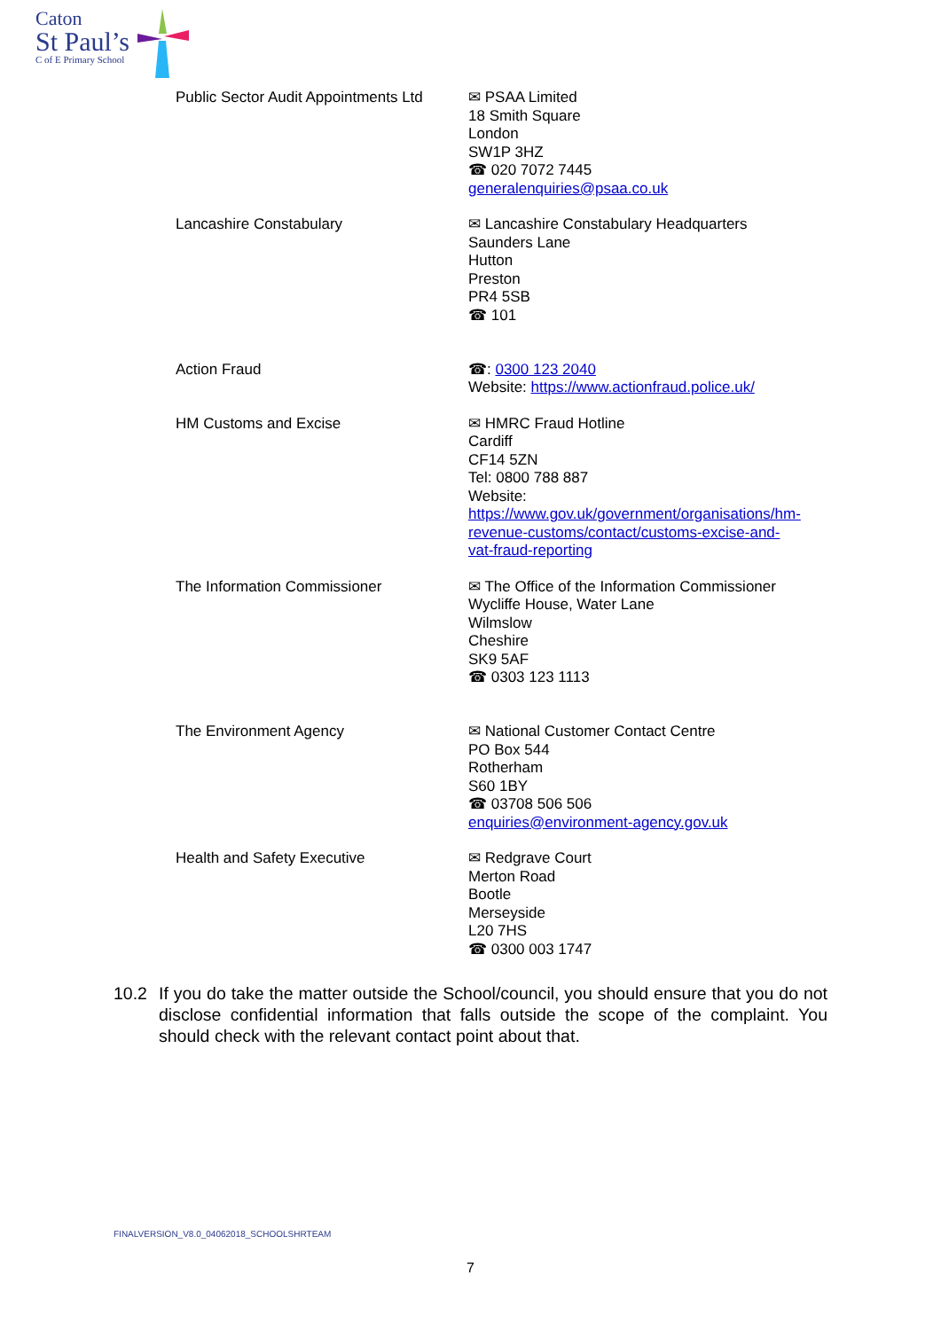Caton
St Paul’s
C of E Primary School
| Public Sector Audit Appointments Ltd | ✉ PSAA Limited 18 Smith Square London SW1P 3HZ ☎ 020 7072 7445 generalenquiries@psaa.co.uk |
| Lancashire Constabulary | ✉ Lancashire Constabulary Headquarters Saunders Lane Hutton Preston PR4 5SB ☎ 101 |
| Action Fraud | ☎: 0300 123 2040 Website: https://www.actionfraud.police.uk/ |
| HM Customs and Excise | ✉ HMRC Fraud Hotline Cardiff CF14 5ZN Tel: 0800 788 887 Website: https://www.gov.uk/government/organisations/hm- revenue-customs/contact/customs-excise-and- vat-fraud-reporting |
| The Information Commissioner | ✉ The Office of the Information Commissioner Wycliffe House, Water Lane Wilmslow Cheshire SK9 5AF ☎ 0303 123 1113 |
| The Environment Agency | ✉ National Customer Contact Centre PO Box 544 Rotherham S60 1BY ☎ 03708 506 506 enquiries@environment-agency.gov.uk |
| Health and Safety Executive | ✉ Redgrave Court Merton Road Bootle Merseyside L20 7HS ☎ 0300 003 1747 |
10.2 If you do take the matter outside the School/council, you should ensure that you do not disclose confidential information that falls outside the scope of the complaint. You should check with the relevant contact point about that.
FINALVERSION_V8.0_04062018_SCHOOLSHRTEAM
7